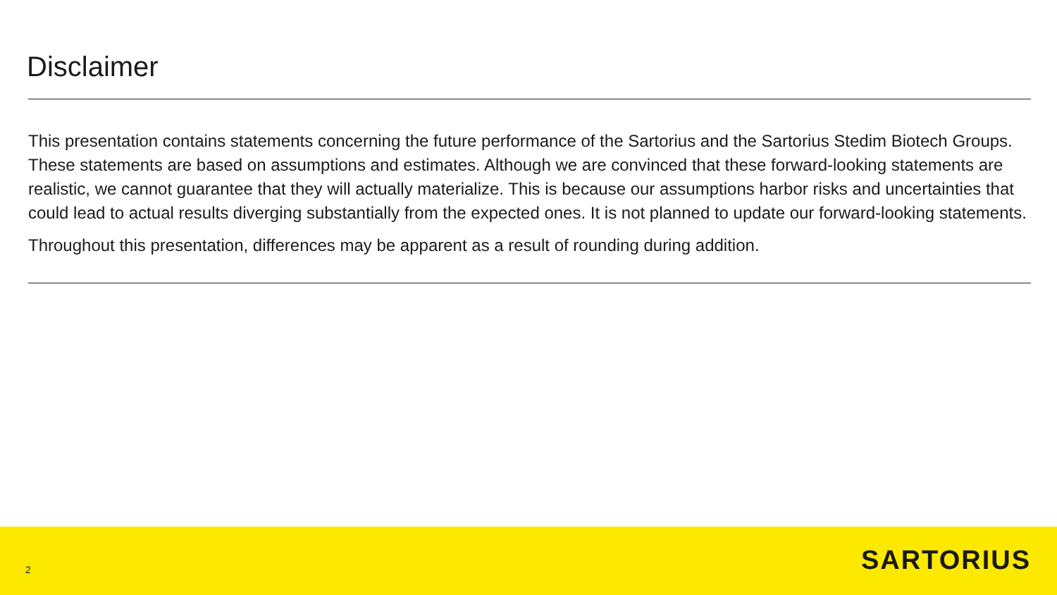Disclaimer
This presentation contains statements concerning the future performance of the Sartorius and the Sartorius Stedim Biotech Groups. These statements are based on assumptions and estimates. Although we are convinced that these forward-looking statements are realistic, we cannot guarantee that they will actually materialize. This is because our assumptions harbor risks and uncertainties that could lead to actual results diverging substantially from the expected ones. It is not planned to update our forward-looking statements.
Throughout this presentation, differences may be apparent as a result of rounding during addition.
2
SARTORIUS